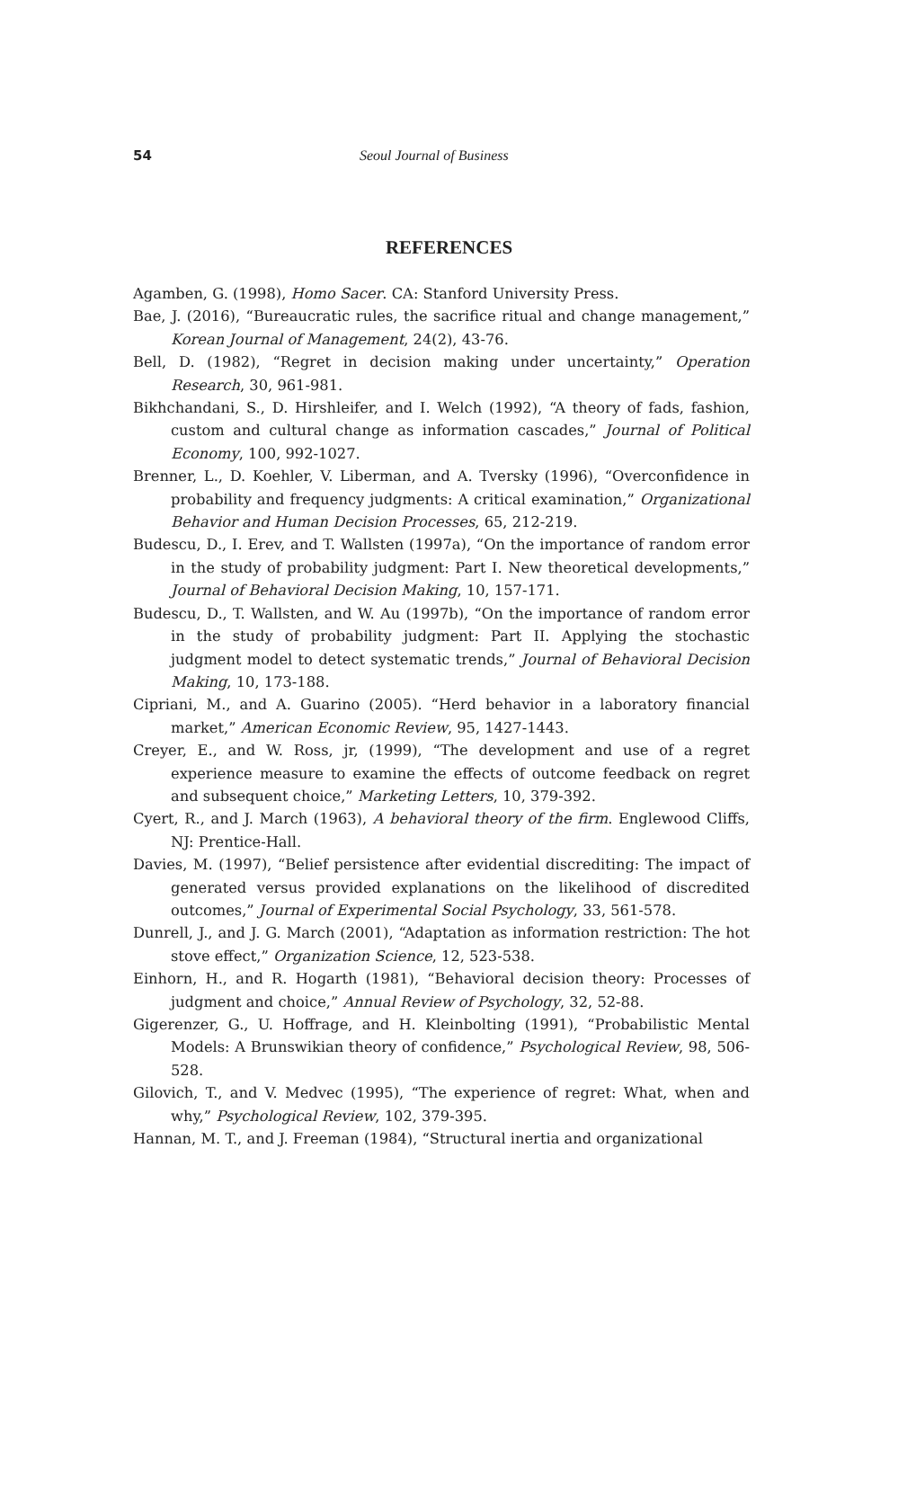54 Seoul Journal of Business
REFERENCES
Agamben, G. (1998), Homo Sacer. CA: Stanford University Press.
Bae, J. (2016), “Bureaucratic rules, the sacrifice ritual and change management,” Korean Journal of Management, 24(2), 43-76.
Bell, D. (1982), “Regret in decision making under uncertainty,” Operation Research, 30, 961-981.
Bikhchandani, S., D. Hirshleifer, and I. Welch (1992), “A theory of fads, fashion, custom and cultural change as information cascades,” Journal of Political Economy, 100, 992-1027.
Brenner, L., D. Koehler, V. Liberman, and A. Tversky (1996), “Overconfidence in probability and frequency judgments: A critical examination,” Organizational Behavior and Human Decision Processes, 65, 212-219.
Budescu, D., I. Erev, and T. Wallsten (1997a), “On the importance of random error in the study of probability judgment: Part I. New theoretical developments,” Journal of Behavioral Decision Making, 10, 157-171.
Budescu, D., T. Wallsten, and W. Au (1997b), “On the importance of random error in the study of probability judgment: Part II. Applying the stochastic judgment model to detect systematic trends,” Journal of Behavioral Decision Making, 10, 173-188.
Cipriani, M., and A. Guarino (2005). “Herd behavior in a laboratory financial market,” American Economic Review, 95, 1427-1443.
Creyer, E., and W. Ross, jr, (1999), “The development and use of a regret experience measure to examine the effects of outcome feedback on regret and subsequent choice,” Marketing Letters, 10, 379-392.
Cyert, R., and J. March (1963), A behavioral theory of the firm. Englewood Cliffs, NJ: Prentice-Hall.
Davies, M. (1997), “Belief persistence after evidential discrediting: The impact of generated versus provided explanations on the likelihood of discredited outcomes,” Journal of Experimental Social Psychology, 33, 561-578.
Dunrell, J., and J. G. March (2001), “Adaptation as information restriction: The hot stove effect,” Organization Science, 12, 523-538.
Einhorn, H., and R. Hogarth (1981), “Behavioral decision theory: Processes of judgment and choice,” Annual Review of Psychology, 32, 52-88.
Gigerenzer, G., U. Hoffrage, and H. Kleinbolting (1991), “Probabilistic Mental Models: A Brunswikian theory of confidence,” Psychological Review, 98, 506-528.
Gilovich, T., and V. Medvec (1995), “The experience of regret: What, when and why,” Psychological Review, 102, 379-395.
Hannan, M. T., and J. Freeman (1984), “Structural inertia and organizational